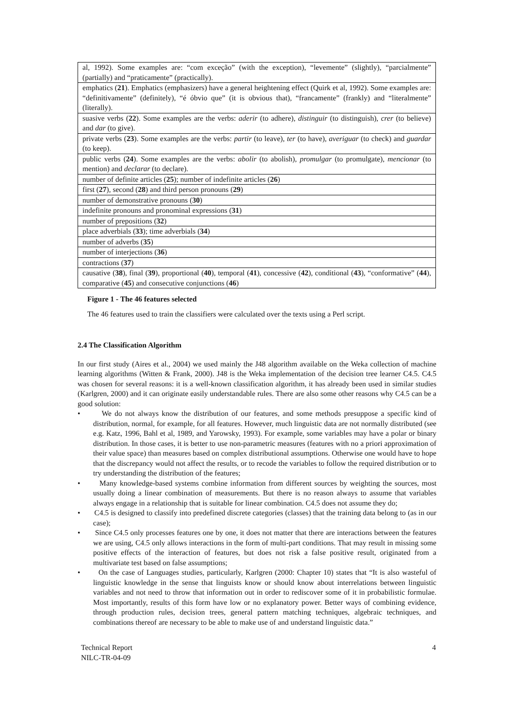| al, 1992). Some examples are: “com exceção” (with the exception), “levemente” (slightly), “parcialmente” (partially) and “praticamente” (practically). |
| emphatics ( 21 ). Emphatics (emphasizers) have a general heightening effect (Quirk et al, 1992). Some examples are: “definitivamente” (definitely), “é óbvio que” (it is obvious that), “francamente” (frankly) and “literalmente” (literally). |
| suasive verbs ( 22 ). Some examples are the verbs: aderir (to adhere), distinguir (to distinguish), crer (to believe) and dar (to give). |
| private verbs ( 23 ). Some examples are the verbs: partir (to leave), ter (to have), averiguar (to check) and guardar (to keep). |
| public verbs ( 24 ). Some examples are the verbs: abolir (to abolish), promulgar (to promulgate), mencionar (to mention) and declarar (to declare). |
| number of definite articles ( 25 ); number of indefinite articles ( 26 ) |
| first ( 27 ), second ( 28 ) and third person pronouns ( 29 ) |
| number of demonstrative pronouns ( 30 ) |
| indefinite pronouns and pronominal expressions ( 31 ) |
| number of prepositions ( 32 ) |
| place adverbials ( 33 ); time adverbials ( 34 ) |
| number of adverbs ( 35 ) |
| number of interjections ( 36 ) |
| contractions ( 37 ) |
| causative ( 38 ), final ( 39 ), proportional ( 40 ), temporal ( 41 ), concessive ( 42 ), conditional ( 43 ), “conformative” ( 44 ), comparative ( 45 ) and consecutive conjunctions ( 46 ) |
Figure 1 - The 46 features selected
The 46 features used to train the classifiers were calculated over the texts using a Perl script.
2.4 The Classification Algorithm
In our first study (Aires et al., 2004) we used mainly the J48 algorithm available on the Weka collection of machine learning algorithms (Witten & Frank, 2000). J48 is the Weka implementation of the decision tree learner C4.5. C4.5 was chosen for several reasons: it is a well-known classification algorithm, it has already been used in similar studies (Karlgren, 2000) and it can originate easily understandable rules. There are also some other reasons why C4.5 can be a good solution:
• We do not always know the distribution of our features, and some methods presuppose a specific kind of distribution, normal, for example, for all features. However, much linguistic data are not normally distributed (see e.g. Katz, 1996, Bahl et al, 1989, and Yarowsky, 1993). For example, some variables may have a polar or binary distribution. In those cases, it is better to use non-parametric measures (features with no a priori approximation of their value space) than measures based on complex distributional assumptions. Otherwise one would have to hope that the discrepancy would not affect the results, or to recode the variables to follow the required distribution or to try understanding the distribution of the features;
• Many knowledge-based systems combine information from different sources by weighting the sources, most usually doing a linear combination of measurements. But there is no reason always to assume that variables always engage in a relationship that is suitable for linear combination. C4.5 does not assume they do;
• C4.5 is designed to classify into predefined discrete categories (classes) that the training data belong to (as in our case);
• Since C4.5 only processes features one by one, it does not matter that there are interactions between the features we are using, C4.5 only allows interactions in the form of multi-part conditions. That may result in missing some positive effects of the interaction of features, but does not risk a false positive result, originated from a multivariate test based on false assumptions;
• On the case of Languages studies, particularly, Karlgren (2000: Chapter 10) states that “It is also wasteful of linguistic knowledge in the sense that linguists know or should know about interrelations between linguistic variables and not need to throw that information out in order to rediscover some of it in probabilistic formulae. Most importantly, results of this form have low or no explanatory power. Better ways of combining evidence, through production rules, decision trees, general pattern matching techniques, algebraic techniques, and combinations thereof are necessary to be able to make use of and understand linguistic data.”
Technical Report
NILC-TR-04-09
4